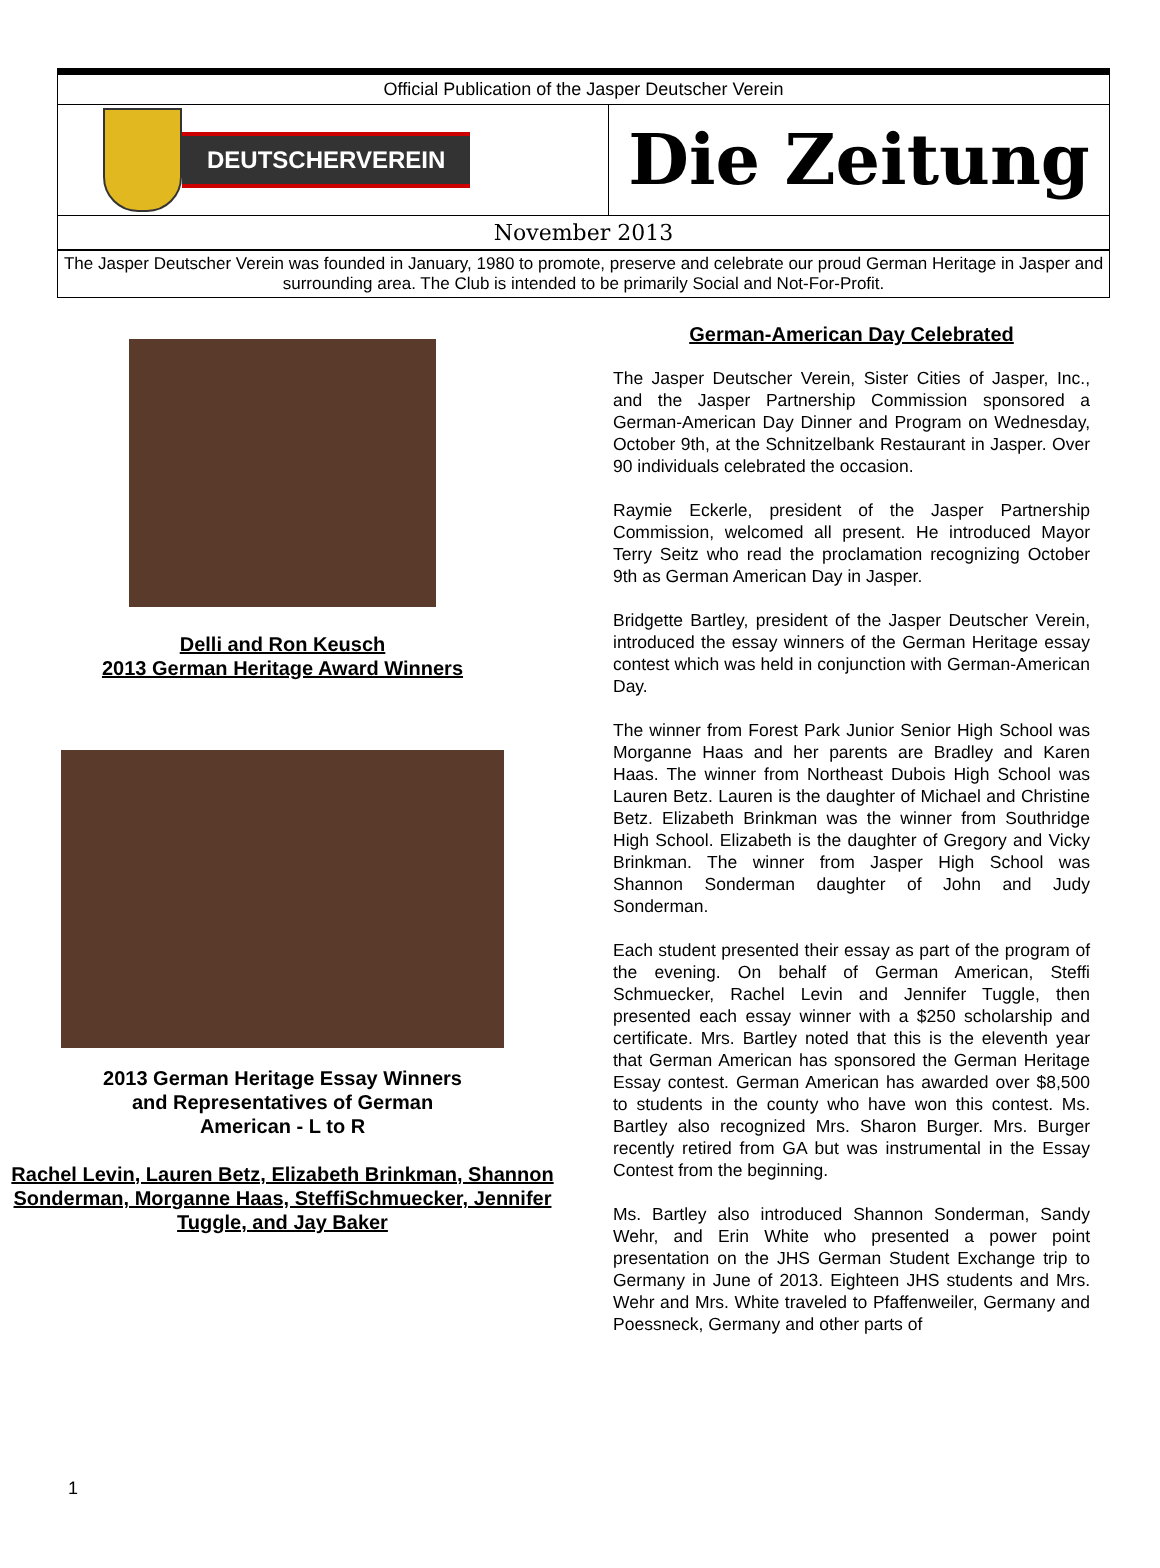Official Publication of the Jasper Deutscher Verein
DEUTSCHERVEREIN
Die Zeitung
November 2013
The Jasper Deutscher Verein was founded in January, 1980 to promote, preserve and celebrate our proud German Heritage in Jasper and surrounding area. The Club is intended to be primarily Social and Not-For-Profit.
Delli and Ron Keusch
2013 German Heritage Award Winners
2013 German Heritage Essay Winners
and Representatives of German
American - L to R
Rachel Levin, Lauren Betz, Elizabeth Brinkman, Shannon Sonderman, Morganne Haas, SteffiSchmuecker, Jennifer Tuggle, and Jay Baker
German-American Day Celebrated
The Jasper Deutscher Verein, Sister Cities of Jasper, Inc., and the Jasper Partnership Commission sponsored a German-American Day Dinner and Program on Wednesday, October 9th, at the Schnitzelbank Restaurant in Jasper. Over 90 individuals celebrated the occasion.
Raymie Eckerle, president of the Jasper Partnership Commission, welcomed all present. He introduced Mayor Terry Seitz who read the proclamation recognizing October 9th as German American Day in Jasper.
Bridgette Bartley, president of the Jasper Deutscher Verein, introduced the essay winners of the German Heritage essay contest which was held in conjunction with German-American Day.
The winner from Forest Park Junior Senior High School was Morganne Haas and her parents are Bradley and Karen Haas. The winner from Northeast Dubois High School was Lauren Betz. Lauren is the daughter of Michael and Christine Betz. Elizabeth Brinkman was the winner from Southridge High School. Elizabeth is the daughter of Gregory and Vicky Brinkman. The winner from Jasper High School was Shannon Sonderman daughter of John and Judy Sonderman.
Each student presented their essay as part of the program of the evening. On behalf of German American, Steffi Schmuecker, Rachel Levin and Jennifer Tuggle, then presented each essay winner with a $250 scholarship and certificate. Mrs. Bartley noted that this is the eleventh year that German American has sponsored the German Heritage Essay contest. German American has awarded over $8,500 to students in the county who have won this contest. Ms. Bartley also recognized Mrs. Sharon Burger. Mrs. Burger recently retired from GA but was instrumental in the Essay Contest from the beginning.
Ms. Bartley also introduced Shannon Sonderman, Sandy Wehr, and Erin White who presented a power point presentation on the JHS German Student Exchange trip to Germany in June of 2013. Eighteen JHS students and Mrs. Wehr and Mrs. White traveled to Pfaffenweiler, Germany and Poessneck, Germany and other parts of
1